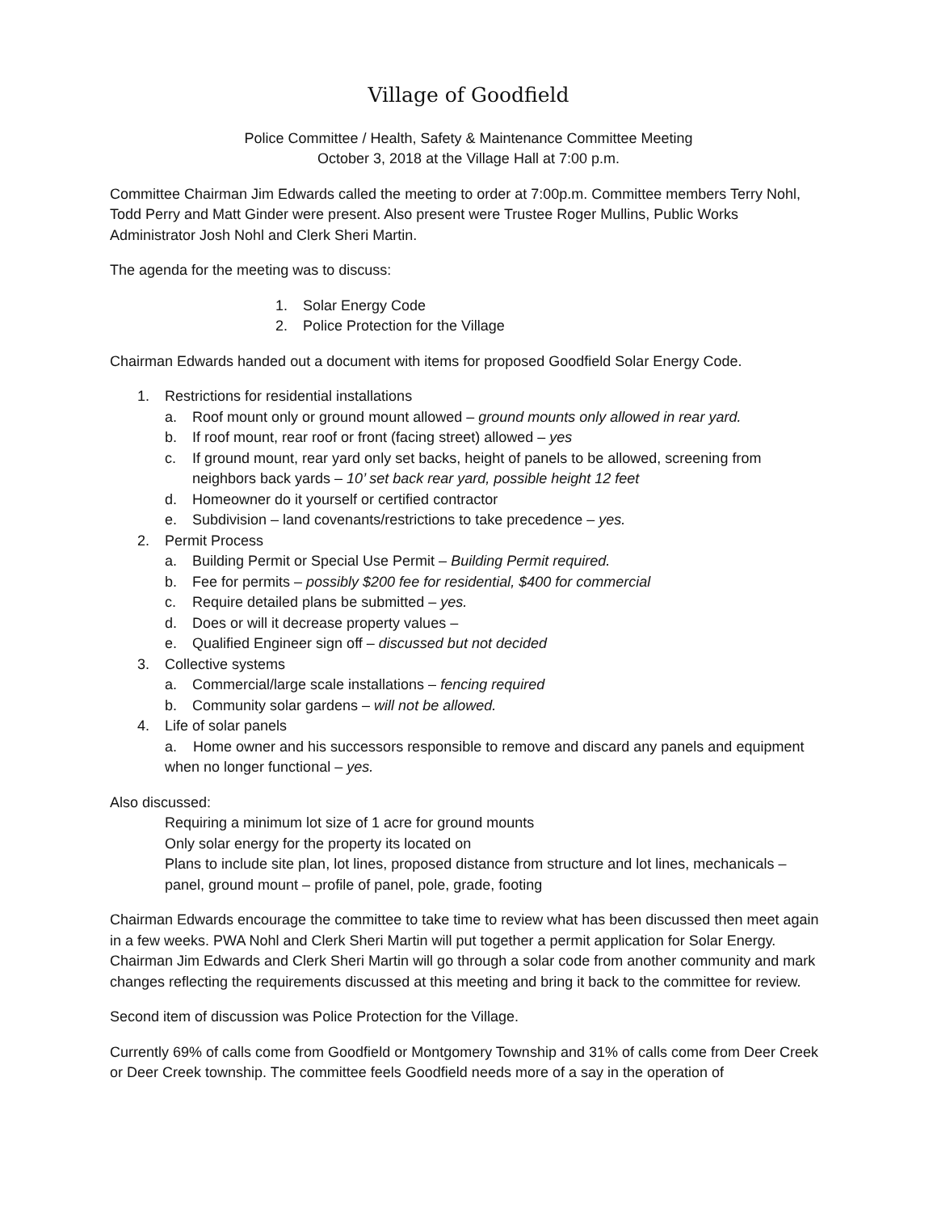Village of Goodfield
Police Committee / Health, Safety & Maintenance Committee Meeting
October 3, 2018 at the Village Hall at 7:00 p.m.
Committee Chairman Jim Edwards called the meeting to order at 7:00p.m. Committee members Terry Nohl, Todd Perry and Matt Ginder were present. Also present were Trustee Roger Mullins, Public Works Administrator Josh Nohl and Clerk Sheri Martin.
The agenda for the meeting was to discuss:
1. Solar Energy Code
2. Police Protection for the Village
Chairman Edwards handed out a document with items for proposed Goodfield Solar Energy Code.
1. Restrictions for residential installations
a. Roof mount only or ground mount allowed – ground mounts only allowed in rear yard.
b. If roof mount, rear roof or front (facing street) allowed – yes
c. If ground mount, rear yard only set backs, height of panels to be allowed, screening from neighbors back yards – 10’ set back rear yard, possible height 12 feet
d. Homeowner do it yourself or certified contractor
e. Subdivision – land covenants/restrictions to take precedence – yes.
2. Permit Process
a. Building Permit or Special Use Permit – Building Permit required.
b. Fee for permits – possibly $200 fee for residential, $400 for commercial
c. Require detailed plans be submitted – yes.
d. Does or will it decrease property values –
e. Qualified Engineer sign off – discussed but not decided
3. Collective systems
a. Commercial/large scale installations – fencing required
b. Community solar gardens – will not be allowed.
4. Life of solar panels
a. Home owner and his successors responsible to remove and discard any panels and equipment when no longer functional – yes.
Also discussed:
Requiring a minimum lot size of 1 acre for ground mounts
Only solar energy for the property its located on
Plans to include site plan, lot lines, proposed distance from structure and lot lines, mechanicals – panel, ground mount – profile of panel, pole, grade, footing
Chairman Edwards encourage the committee to take time to review what has been discussed then meet again in a few weeks. PWA Nohl and Clerk Sheri Martin will put together a permit application for Solar Energy. Chairman Jim Edwards and Clerk Sheri Martin will go through a solar code from another community and mark changes reflecting the requirements discussed at this meeting and bring it back to the committee for review.
Second item of discussion was Police Protection for the Village.
Currently 69% of calls come from Goodfield or Montgomery Township and 31% of calls come from Deer Creek or Deer Creek township. The committee feels Goodfield needs more of a say in the operation of